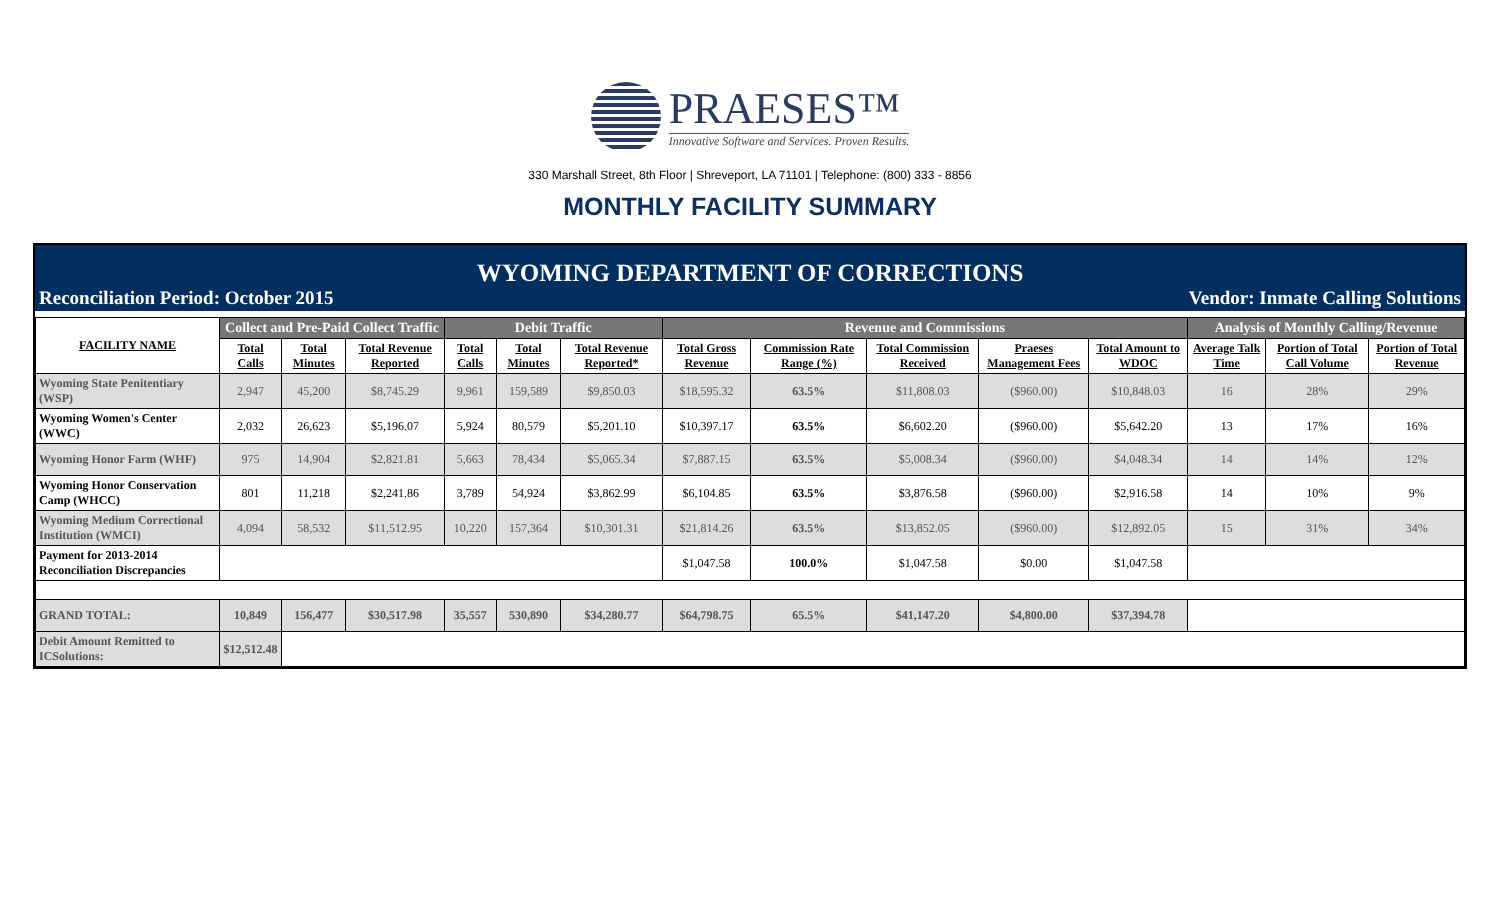PRAESES™
Innovative Software and Services. Proven Results.
330 Marshall Street, 8th Floor | Shreveport, LA 71101 | Telephone: (800) 333 - 8856
MONTHLY FACILITY SUMMARY
WYOMING DEPARTMENT OF CORRECTIONS
Reconciliation Period: October 2015 Vendor: Inmate Calling Solutions
| FACILITY NAME | Collect and Pre-Paid Collect Traffic | | | Debit Traffic | | | Revenue and Commissions | | | | | Analysis of Monthly Calling/Revenue | | |
| --- | --- | --- | --- | --- | --- | --- | --- | --- | --- | --- | --- | --- | --- | --- |
| | Total Calls | Total Minutes | Total Revenue Reported | Total Calls | Total Minutes | Total Revenue Reported* | Total Gross Revenue | Commission Rate Range (%) | Total Commission Received | Praeses Management Fees | Total Amount to WDOC | Average Talk Time | Portion of Total Call Volume | Portion of Total Revenue |
| Wyoming State Penitentiary (WSP) | 2,947 | 45,200 | $8,745.29 | 9,961 | 159,589 | $9,850.03 | $18,595.32 | 63.5% | $11,808.03 | ($960.00) | $10,848.03 | 16 | 28% | 29% |
| Wyoming Women's Center (WWC) | 2,032 | 26,623 | $5,196.07 | 5,924 | 80,579 | $5,201.10 | $10,397.17 | 63.5% | $6,602.20 | ($960.00) | $5,642.20 | 13 | 17% | 16% |
| Wyoming Honor Farm (WHF) | 975 | 14,904 | $2,821.81 | 5,663 | 78,434 | $5,065.34 | $7,887.15 | 63.5% | $5,008.34 | ($960.00) | $4,048.34 | 14 | 14% | 12% |
| Wyoming Honor Conservation Camp (WHCC) | 801 | 11,218 | $2,241.86 | 3,789 | 54,924 | $3,862.99 | $6,104.85 | 63.5% | $3,876.58 | ($960.00) | $2,916.58 | 14 | 10% | 9% |
| Wyoming Medium Correctional Institution (WMCI) | 4,094 | 58,532 | $11,512.95 | 10,220 | 157,364 | $10,301.31 | $21,814.26 | 63.5% | $13,852.05 | ($960.00) | $12,892.05 | 15 | 31% | 34% |
| Payment for 2013-2014 Reconciliation Discrepancies | | | | | | | $1,047.58 | 100.0% | $1,047.58 | $0.00 | $1,047.58 | | | |
| GRAND TOTAL: | 10,849 | 156,477 | $30,517.98 | 35,557 | 530,890 | $34,280.77 | $64,798.75 | 65.5% | $41,147.20 | $4,800.00 | $37,394.78 | | | |
| Debit Amount Remitted to ICSolutions: | $12,512.48 | | | | | | | | | | | | | |